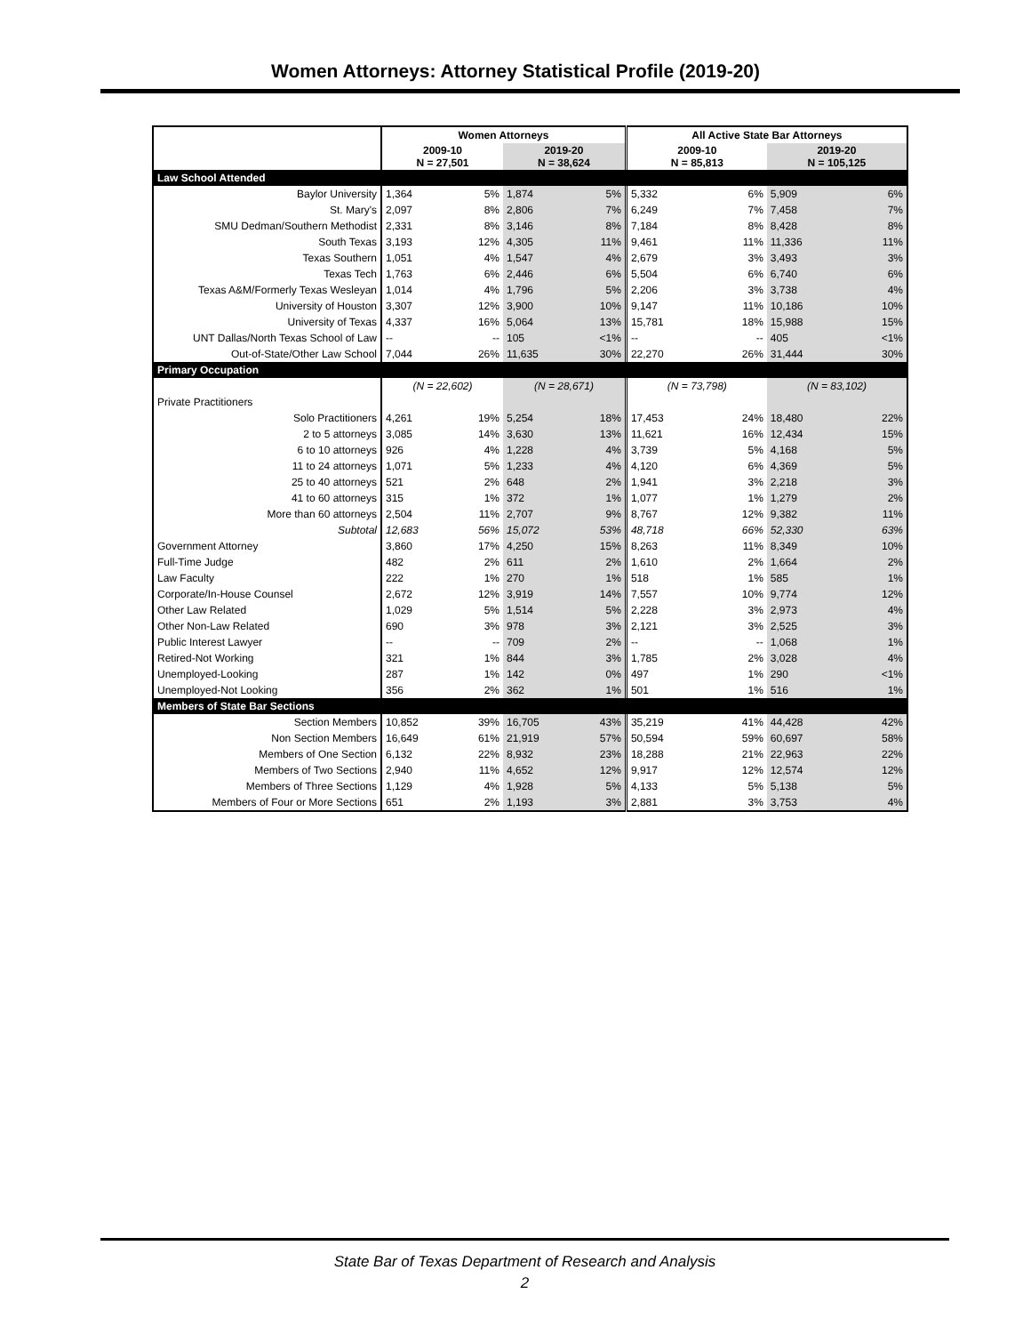Women Attorneys: Attorney Statistical Profile (2019-20)
| | Women Attorneys | | | | All Active State Bar Attorneys | | | |
| --- | --- | --- | --- | --- | --- | --- | --- | --- |
| | 2009-10 N = 27,501 | | 2019-20 N = 38,624 | | 2009-10 N = 85,813 | | 2019-20 N = 105,125 | |
| Law School Attended | | | | | | | | |
| Baylor University | 1,364 | 5% | 1,874 | 5% | 5,332 | 6% | 5,909 | 6% |
| St. Mary's | 2,097 | 8% | 2,806 | 7% | 6,249 | 7% | 7,458 | 7% |
| SMU Dedman/Southern Methodist | 2,331 | 8% | 3,146 | 8% | 7,184 | 8% | 8,428 | 8% |
| South Texas | 3,193 | 12% | 4,305 | 11% | 9,461 | 11% | 11,336 | 11% |
| Texas Southern | 1,051 | 4% | 1,547 | 4% | 2,679 | 3% | 3,493 | 3% |
| Texas Tech | 1,763 | 6% | 2,446 | 6% | 5,504 | 6% | 6,740 | 6% |
| Texas A&M/Formerly Texas Wesleyan | 1,014 | 4% | 1,796 | 5% | 2,206 | 3% | 3,738 | 4% |
| University of Houston | 3,307 | 12% | 3,900 | 10% | 9,147 | 11% | 10,186 | 10% |
| University of Texas | 4,337 | 16% | 5,064 | 13% | 15,781 | 18% | 15,988 | 15% |
| UNT Dallas/North Texas School of Law | -- | -- | 105 | <1% | -- | -- | 405 | <1% |
| Out-of-State/Other Law School | 7,044 | 26% | 11,635 | 30% | 22,270 | 26% | 31,444 | 30% |
| Primary Occupation | | | | | | | | |
| | (N = 22,602) | | (N = 28,671) | | (N = 73,798) | | (N = 83,102) | |
| Private Practitioners | | | | | | | | |
| Solo Practitioners | 4,261 | 19% | 5,254 | 18% | 17,453 | 24% | 18,480 | 22% |
| 2 to 5 attorneys | 3,085 | 14% | 3,630 | 13% | 11,621 | 16% | 12,434 | 15% |
| 6 to 10 attorneys | 926 | 4% | 1,228 | 4% | 3,739 | 5% | 4,168 | 5% |
| 11 to 24 attorneys | 1,071 | 5% | 1,233 | 4% | 4,120 | 6% | 4,369 | 5% |
| 25 to 40 attorneys | 521 | 2% | 648 | 2% | 1,941 | 3% | 2,218 | 3% |
| 41 to 60 attorneys | 315 | 1% | 372 | 1% | 1,077 | 1% | 1,279 | 2% |
| More than 60 attorneys | 2,504 | 11% | 2,707 | 9% | 8,767 | 12% | 9,382 | 11% |
| Subtotal | 12,683 | 56% | 15,072 | 53% | 48,718 | 66% | 52,330 | 63% |
| Government Attorney | 3,860 | 17% | 4,250 | 15% | 8,263 | 11% | 8,349 | 10% |
| Full-Time Judge | 482 | 2% | 611 | 2% | 1,610 | 2% | 1,664 | 2% |
| Law Faculty | 222 | 1% | 270 | 1% | 518 | 1% | 585 | 1% |
| Corporate/In-House Counsel | 2,672 | 12% | 3,919 | 14% | 7,557 | 10% | 9,774 | 12% |
| Other Law Related | 1,029 | 5% | 1,514 | 5% | 2,228 | 3% | 2,973 | 4% |
| Other Non-Law Related | 690 | 3% | 978 | 3% | 2,121 | 3% | 2,525 | 3% |
| Public Interest Lawyer | -- | -- | 709 | 2% | -- | -- | 1,068 | 1% |
| Retired-Not Working | 321 | 1% | 844 | 3% | 1,785 | 2% | 3,028 | 4% |
| Unemployed-Looking | 287 | 1% | 142 | 0% | 497 | 1% | 290 | <1% |
| Unemployed-Not Looking | 356 | 2% | 362 | 1% | 501 | 1% | 516 | 1% |
| Members of State Bar Sections | | | | | | | | |
| Section Members | 10,852 | 39% | 16,705 | 43% | 35,219 | 41% | 44,428 | 42% |
| Non Section Members | 16,649 | 61% | 21,919 | 57% | 50,594 | 59% | 60,697 | 58% |
| Members of One Section | 6,132 | 22% | 8,932 | 23% | 18,288 | 21% | 22,963 | 22% |
| Members of Two Sections | 2,940 | 11% | 4,652 | 12% | 9,917 | 12% | 12,574 | 12% |
| Members of Three Sections | 1,129 | 4% | 1,928 | 5% | 4,133 | 5% | 5,138 | 5% |
| Members of Four or More Sections | 651 | 2% | 1,193 | 3% | 2,881 | 3% | 3,753 | 4% |
State Bar of Texas Department of Research and Analysis
2